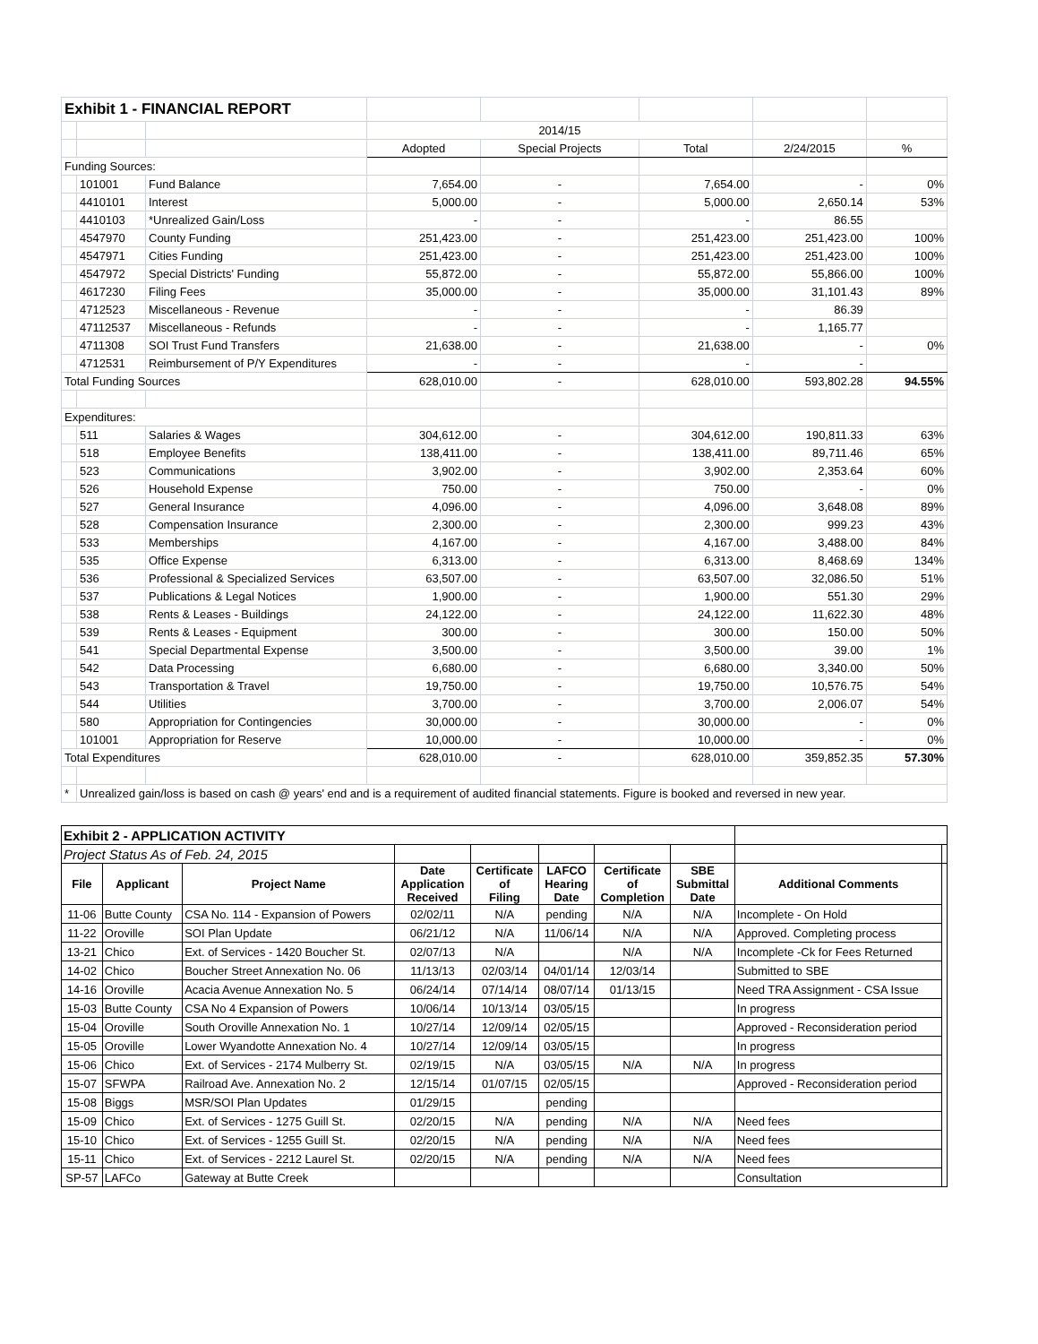| Exhibit 1 - FINANCIAL REPORT | | | | | | | |
| | | | 2014/15 | | | | |
| | | | Adopted | Special Projects | Total | 2/24/2015 | % |
| Funding Sources: | | | | | | | |
| | 101001 | Fund Balance | 7,654.00 | - | 7,654.00 | - | 0% |
| | 4410101 | Interest | 5,000.00 | - | 5,000.00 | 2,650.14 | 53% |
| | 4410103 | *Unrealized Gain/Loss | - | - | - | 86.55 | |
| | 4547970 | County Funding | 251,423.00 | - | 251,423.00 | 251,423.00 | 100% |
| | 4547971 | Cities Funding | 251,423.00 | - | 251,423.00 | 251,423.00 | 100% |
| | 4547972 | Special Districts' Funding | 55,872.00 | - | 55,872.00 | 55,866.00 | 100% |
| | 4617230 | Filing Fees | 35,000.00 | - | 35,000.00 | 31,101.43 | 89% |
| | 4712523 | Miscellaneous - Revenue | - | - | - | 86.39 | |
| | 47112537 | Miscellaneous - Refunds | - | - | - | 1,165.77 | |
| | 4711308 | SOI Trust Fund Transfers | 21,638.00 | - | 21,638.00 | - | 0% |
| | 4712531 | Reimbursement of P/Y Expenditures | - | - | - | - | |
| Total Funding Sources | | | 628,010.00 | - | 628,010.00 | 593,802.28 | 94.55% |
| Expenditures: | | | | | | | |
| | 511 | Salaries & Wages | 304,612.00 | - | 304,612.00 | 190,811.33 | 63% |
| | 518 | Employee Benefits | 138,411.00 | - | 138,411.00 | 89,711.46 | 65% |
| | 523 | Communications | 3,902.00 | - | 3,902.00 | 2,353.64 | 60% |
| | 526 | Household Expense | 750.00 | - | 750.00 | - | 0% |
| | 527 | General Insurance | 4,096.00 | - | 4,096.00 | 3,648.08 | 89% |
| | 528 | Compensation Insurance | 2,300.00 | - | 2,300.00 | 999.23 | 43% |
| | 533 | Memberships | 4,167.00 | - | 4,167.00 | 3,488.00 | 84% |
| | 535 | Office Expense | 6,313.00 | - | 6,313.00 | 8,468.69 | 134% |
| | 536 | Professional & Specialized Services | 63,507.00 | - | 63,507.00 | 32,086.50 | 51% |
| | 537 | Publications & Legal Notices | 1,900.00 | - | 1,900.00 | 551.30 | 29% |
| | 538 | Rents & Leases - Buildings | 24,122.00 | - | 24,122.00 | 11,622.30 | 48% |
| | 539 | Rents & Leases - Equipment | 300.00 | - | 300.00 | 150.00 | 50% |
| | 541 | Special Departmental Expense | 3,500.00 | - | 3,500.00 | 39.00 | 1% |
| | 542 | Data Processing | 6,680.00 | - | 6,680.00 | 3,340.00 | 50% |
| | 543 | Transportation & Travel | 19,750.00 | - | 19,750.00 | 10,576.75 | 54% |
| | 544 | Utilities | 3,700.00 | - | 3,700.00 | 2,006.07 | 54% |
| | 580 | Appropriation for Contingencies | 30,000.00 | - | 30,000.00 | - | 0% |
| | 101001 | Appropriation for Reserve | 10,000.00 | - | 10,000.00 | - | 0% |
| Total Expenditures | | | 628,010.00 | - | 628,010.00 | 359,852.35 | 57.30% |
| * | Unrealized gain/loss is based on cash @ years' end and is a requirement of audited financial statements. Figure is booked and reversed in new year. | | | | | | |
| Exhibit 2 - APPLICATION ACTIVITY | | | | | | | | | |
| Project Status As of Feb. 24, 2015 | | | | | | | | | |
| File | Applicant | Project Name | Date Application Received | Certificate of Filing | LAFCO Hearing Date | Certificate of Completion | SBE Submittal Date | Additional Comments | |
| 11-06 | Butte County | CSA No. 114 - Expansion of Powers | 02/02/11 | N/A | pending | N/A | N/A | Incomplete - On Hold | |
| 11-22 | Oroville | SOI Plan Update | 06/21/12 | N/A | 11/06/14 | N/A | N/A | Approved. Completing process | |
| 13-21 | Chico | Ext. of Services - 1420 Boucher St. | 02/07/13 | N/A | | N/A | N/A | Incomplete -Ck for Fees Returned | |
| 14-02 | Chico | Boucher Street Annexation No. 06 | 11/13/13 | 02/03/14 | 04/01/14 | 12/03/14 | | Submitted to SBE | |
| 14-16 | Oroville | Acacia Avenue Annexation No. 5 | 06/24/14 | 07/14/14 | 08/07/14 | 01/13/15 | | Need TRA Assignment - CSA Issue | |
| 15-03 | Butte County | CSA No 4 Expansion of Powers | 10/06/14 | 10/13/14 | 03/05/15 | | | In progress | |
| 15-04 | Oroville | South Oroville Annexation No. 1 | 10/27/14 | 12/09/14 | 02/05/15 | | | Approved - Reconsideration period | |
| 15-05 | Oroville | Lower Wyandotte Annexation No. 4 | 10/27/14 | 12/09/14 | 03/05/15 | | | In progress | |
| 15-06 | Chico | Ext. of Services - 2174 Mulberry St. | 02/19/15 | N/A | 03/05/15 | N/A | N/A | In progress | |
| 15-07 | SFWPA | Railroad Ave. Annexation No. 2 | 12/15/14 | 01/07/15 | 02/05/15 | | | Approved - Reconsideration period | |
| 15-08 | Biggs | MSR/SOI Plan Updates | 01/29/15 | | pending | | | | |
| 15-09 | Chico | Ext. of Services - 1275 Guill St. | 02/20/15 | N/A | pending | N/A | N/A | Need fees | |
| 15-10 | Chico | Ext. of Services - 1255 Guill St. | 02/20/15 | N/A | pending | N/A | N/A | Need fees | |
| 15-11 | Chico | Ext. of Services - 2212 Laurel St. | 02/20/15 | N/A | pending | N/A | N/A | Need fees | |
| SP-57 | LAFCo | Gateway at Butte Creek | | | | | | Consultation | |